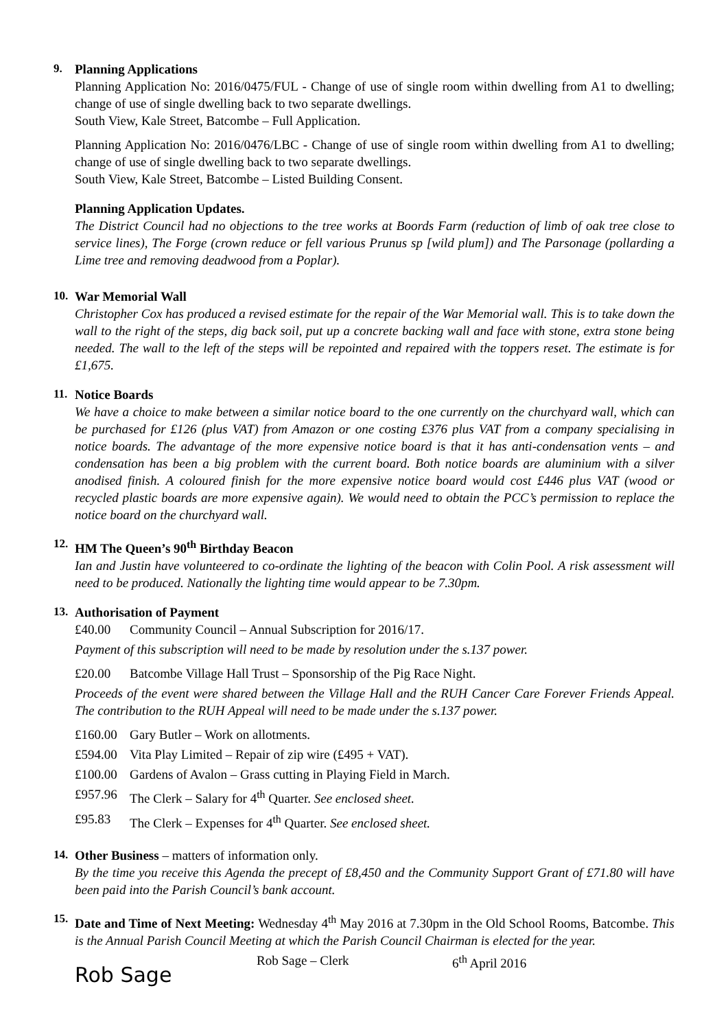9.
Planning Applications
Planning Application No: 2016/0475/FUL - Change of use of single room within dwelling from A1 to dwelling; change of use of single dwelling back to two separate dwellings.
South View, Kale Street, Batcombe – Full Application.
Planning Application No: 2016/0476/LBC - Change of use of single room within dwelling from A1 to dwelling; change of use of single dwelling back to two separate dwellings.
South View, Kale Street, Batcombe – Listed Building Consent.
Planning Application Updates.
The District Council had no objections to the tree works at Boords Farm (reduction of limb of oak tree close to service lines), The Forge (crown reduce or fell various Prunus sp [wild plum]) and The Parsonage (pollarding a Lime tree and removing deadwood from a Poplar).
10.
War Memorial Wall
Christopher Cox has produced a revised estimate for the repair of the War Memorial wall. This is to take down the wall to the right of the steps, dig back soil, put up a concrete backing wall and face with stone, extra stone being needed. The wall to the left of the steps will be repointed and repaired with the toppers reset. The estimate is for £1,675.
11.
Notice Boards
We have a choice to make between a similar notice board to the one currently on the churchyard wall, which can be purchased for £126 (plus VAT) from Amazon or one costing £376 plus VAT from a company specialising in notice boards. The advantage of the more expensive notice board is that it has anti-condensation vents – and condensation has been a big problem with the current board. Both notice boards are aluminium with a silver anodised finish. A coloured finish for the more expensive notice board would cost £446 plus VAT (wood or recycled plastic boards are more expensive again). We would need to obtain the PCC’s permission to replace the notice board on the churchyard wall.
12.
HM The Queen’s 90<sup>th</sup> Birthday Beacon
Ian and Justin have volunteered to co-ordinate the lighting of the beacon with Colin Pool. A risk assessment will need to be produced. Nationally the lighting time would appear to be 7.30pm.
13.
Authorisation of Payment
£40.00 Community Council – Annual Subscription for 2016/17.
Payment of this subscription will need to be made by resolution under the s.137 power.
£20.00 Batcombe Village Hall Trust – Sponsorship of the Pig Race Night.
Proceeds of the event were shared between the Village Hall and the RUH Cancer Care Forever Friends Appeal. The contribution to the RUH Appeal will need to be made under the s.137 power.
£160.00 Gary Butler – Work on allotments.
£594.00 Vita Play Limited – Repair of zip wire (£495 + VAT).
£100.00 Gardens of Avalon – Grass cutting in Playing Field in March.
£957.96 The Clerk – Salary for 4<sup>th</sup> Quarter. See enclosed sheet.
£95.83 The Clerk – Expenses for 4<sup>th</sup> Quarter. See enclosed sheet.
14.
Other Business – matters of information only.
By the time you receive this Agenda the precept of £8,450 and the Community Support Grant of £71.80 will have been paid into the Parish Council’s bank account.
15.
Date and Time of Next Meeting: Wednesday 4<sup>th</sup> May 2016 at 7.30pm in the Old School Rooms, Batcombe. This is the Annual Parish Council Meeting at which the Parish Council Chairman is elected for the year.
Rob Sage Rob Sage – Clerk 6<sup>th</sup> April 2016